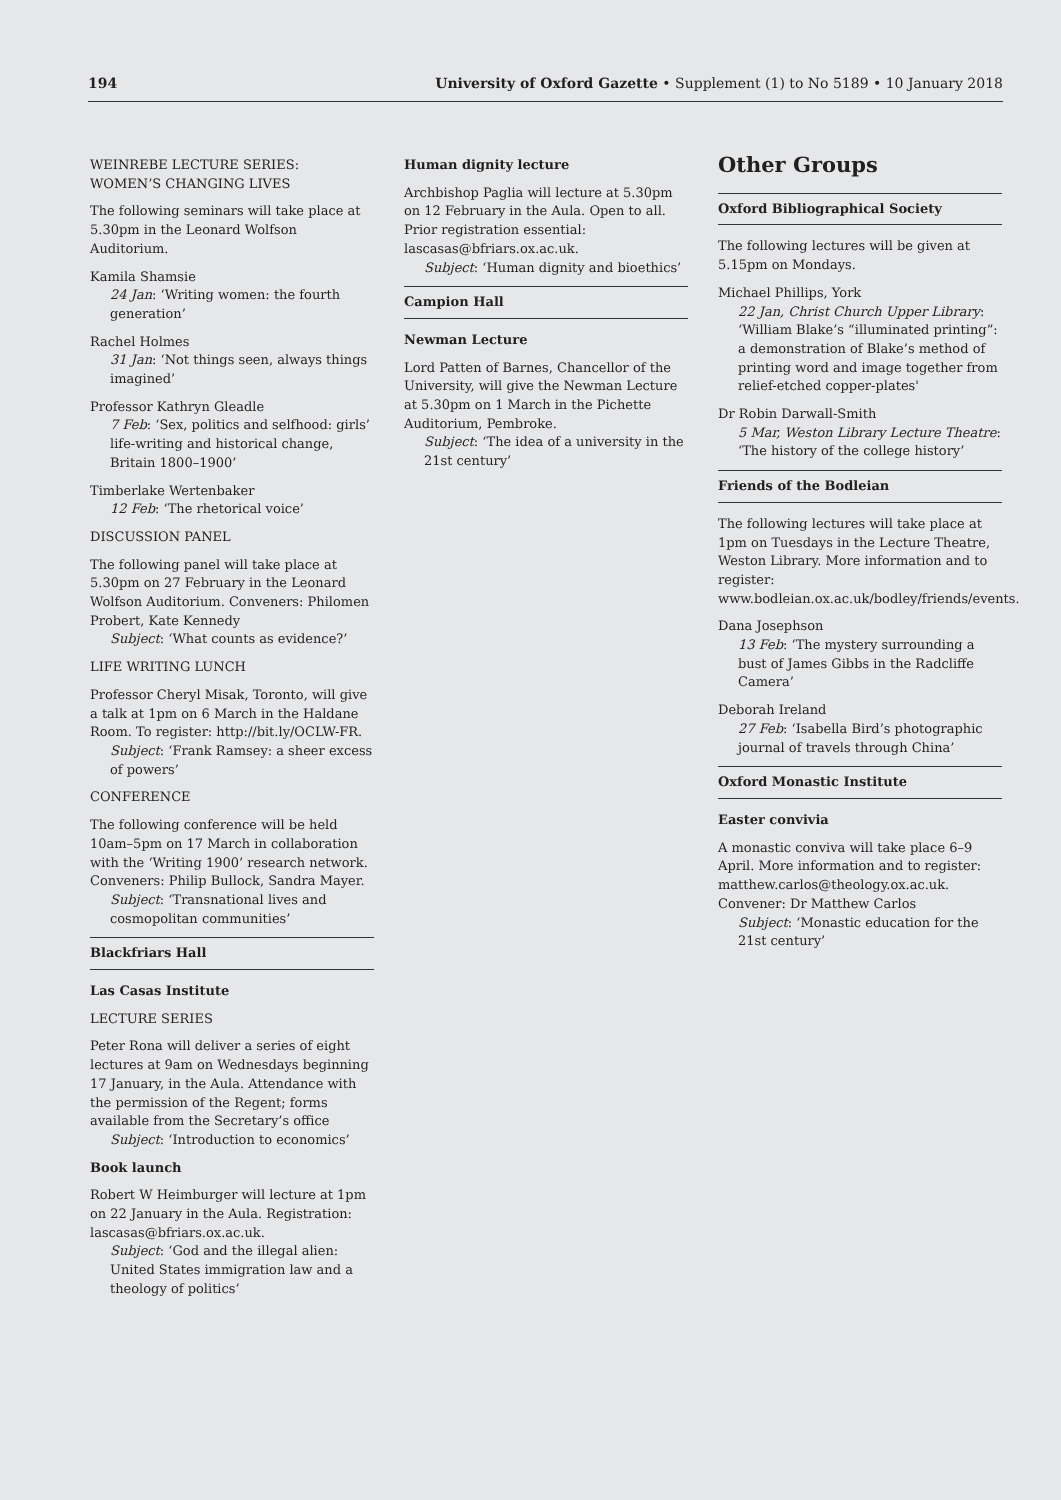194 University of Oxford Gazette • Supplement (1) to No 5189 • 10 January 2018
WEINREBE LECTURE SERIES: WOMEN’S CHANGING LIVES
The following seminars will take place at 5.30pm in the Leonard Wolfson Auditorium.
Kamila Shamsie
24 Jan: ‘Writing women: the fourth generation’
Rachel Holmes
31 Jan: ‘Not things seen, always things imagined’
Professor Kathryn Gleadle
7 Feb: ‘Sex, politics and selfhood: girls’ life-writing and historical change, Britain 1800–1900’
Timberlake Wertenbaker
12 Feb: ‘The rhetorical voice’
DISCUSSION PANEL
The following panel will take place at 5.30pm on 27 February in the Leonard Wolfson Auditorium. Conveners: Philomen Probert, Kate Kennedy
Subject: ‘What counts as evidence?’
LIFE WRITING LUNCH
Professor Cheryl Misak, Toronto, will give a talk at 1pm on 6 March in the Haldane Room. To register: http://bit.ly/OCLW-FR.
Subject: ‘Frank Ramsey: a sheer excess of powers’
CONFERENCE
The following conference will be held 10am–5pm on 17 March in collaboration with the ‘Writing 1900’ research network. Conveners: Philip Bullock, Sandra Mayer.
Subject: ‘Transnational lives and cosmopolitan communities’
Blackfriars Hall
Las Casas Institute
LECTURE SERIES
Peter Rona will deliver a series of eight lectures at 9am on Wednesdays beginning 17 January, in the Aula. Attendance with the permission of the Regent; forms available from the Secretary’s office
Subject: ‘Introduction to economics’
Book launch
Robert W Heimburger will lecture at 1pm on 22 January in the Aula. Registration: lascasas@bfriars.ox.ac.uk.
Subject: ‘God and the illegal alien: United States immigration law and a theology of politics’
Human dignity lecture
Archbishop Paglia will lecture at 5.30pm on 12 February in the Aula. Open to all. Prior registration essential: lascasas@bfriars.ox.ac.uk.
Subject: ‘Human dignity and bioethics’
Campion Hall
Newman Lecture
Lord Patten of Barnes, Chancellor of the University, will give the Newman Lecture at 5.30pm on 1 March in the Pichette Auditorium, Pembroke.
Subject: ‘The idea of a university in the 21st century’
Other Groups
Oxford Bibliographical Society
The following lectures will be given at 5.15pm on Mondays.
Michael Phillips, York
22 Jan, Christ Church Upper Library: ‘William Blake’s “illuminated printing”: a demonstration of Blake’s method of printing word and image together from relief-etched copper-plates'
Dr Robin Darwall-Smith
5 Mar, Weston Library Lecture Theatre: ‘The history of the college history’
Friends of the Bodleian
The following lectures will take place at 1pm on Tuesdays in the Lecture Theatre, Weston Library. More information and to register: www.bodleian.ox.ac.uk/bodley/friends/events.
Dana Josephson
13 Feb: ‘The mystery surrounding a bust of James Gibbs in the Radcliffe Camera’
Deborah Ireland
27 Feb: ‘Isabella Bird’s photographic journal of travels through China’
Oxford Monastic Institute
Easter convivia
A monastic conviva will take place 6–9 April. More information and to register: matthew.carlos@theology.ox.ac.uk. Convener: Dr Matthew Carlos
Subject: ‘Monastic education for the 21st century’